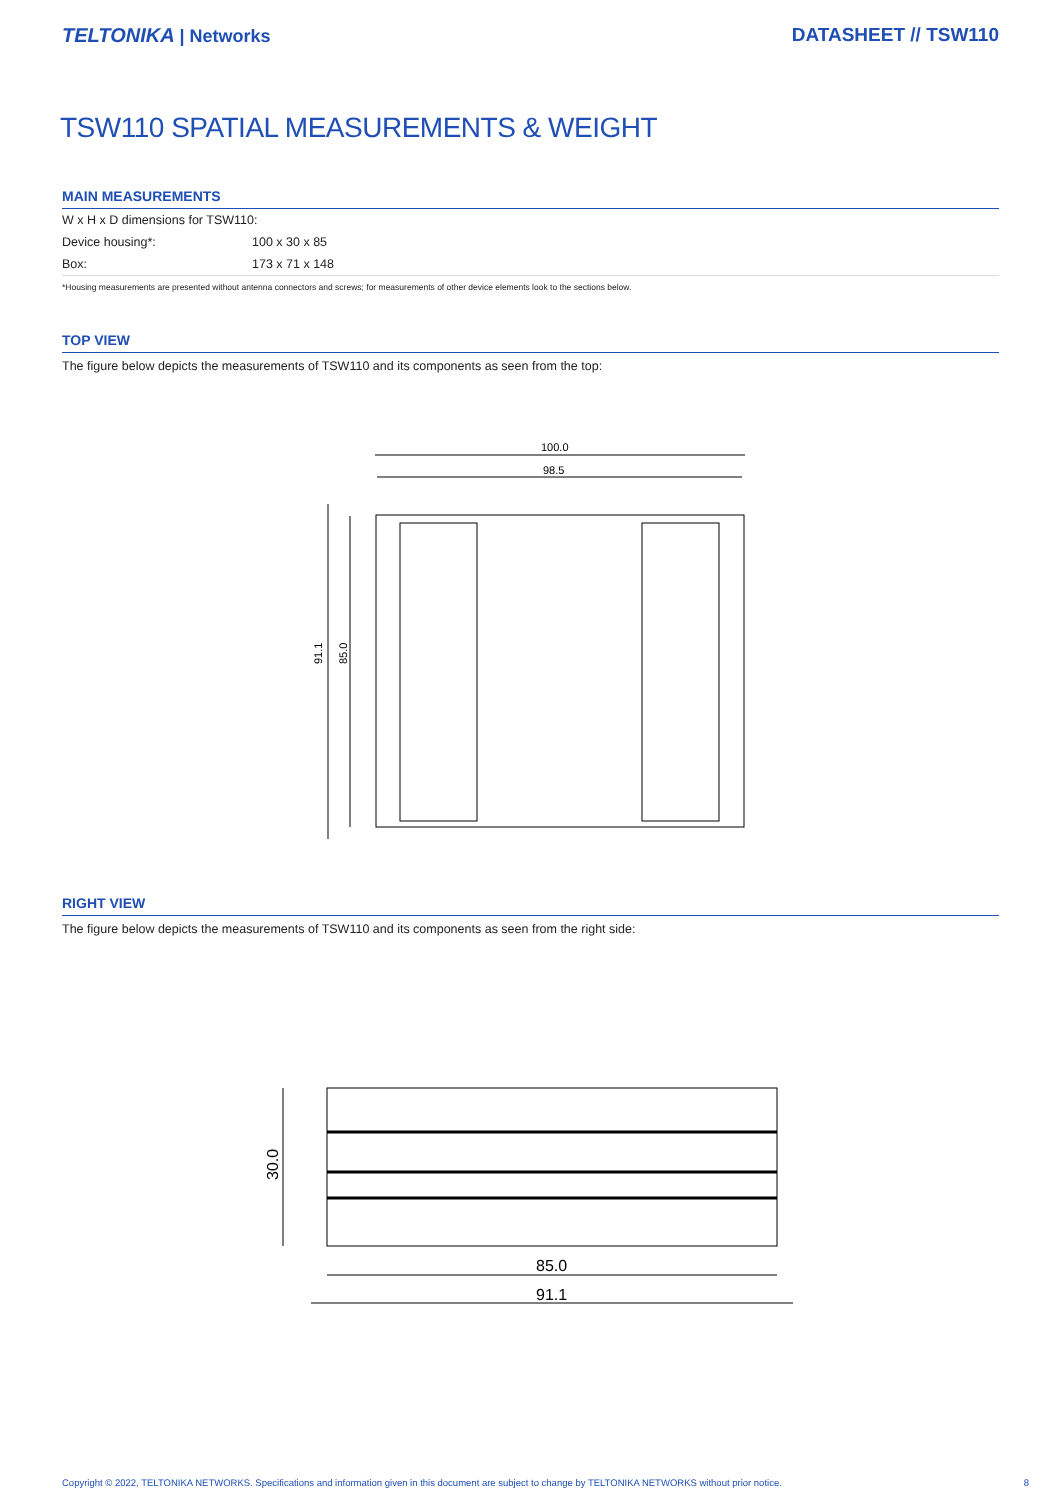TELTONIKA | Networks DATASHEET // TSW110
TSW110 SPATIAL MEASUREMENTS & WEIGHT
MAIN MEASUREMENTS
| W x H x D dimensions for TSW110: | |
| Device housing*: | 100 x 30 x 85 |
| Box: | 173 x 71 x 148 |
*Housing measurements are presented without antenna connectors and screws; for measurements of other device elements look to the sections below.
TOP VIEW
The figure below depicts the measurements of TSW110 and its components as seen from the top:
100.0
98.5
91.1
85.0
RIGHT VIEW
The figure below depicts the measurements of TSW110 and its components as seen from the right side:
30.0
85.0
91.1
Copyright © 2022, TELTONIKA NETWORKS. Specifications and information given in this document are subject to change by TELTONIKA NETWORKS without prior notice. 8